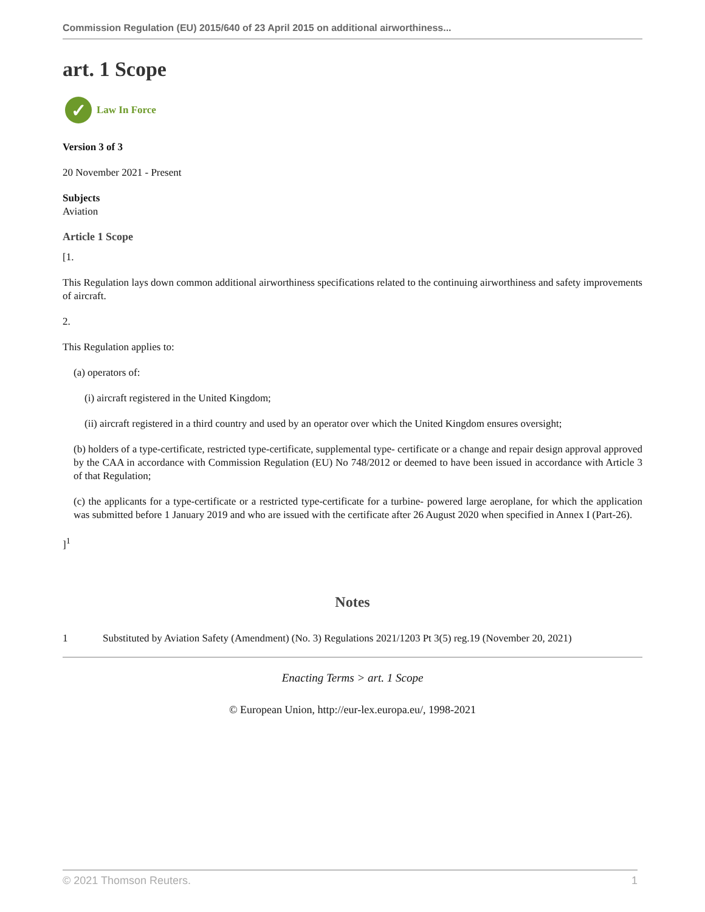Commission Regulation (EU) 2015/640 of 23 April 2015 on additional airworthiness...
art. 1 Scope
✓ Law In Force
Version 3 of 3
20 November 2021 - Present
Subjects
Aviation
Article 1 Scope
[1.
This Regulation lays down common additional airworthiness specifications related to the continuing airworthiness and safety improvements of aircraft.
2.
This Regulation applies to:
(a) operators of:
(i) aircraft registered in the United Kingdom;
(ii) aircraft registered in a third country and used by an operator over which the United Kingdom ensures oversight;
(b) holders of a type-certificate, restricted type-certificate, supplemental type- certificate or a change and repair design approval approved by the CAA in accordance with Commission Regulation (EU) No 748/2012 or deemed to have been issued in accordance with Article 3 of that Regulation;
(c) the applicants for a type-certificate or a restricted type-certificate for a turbine- powered large aeroplane, for which the application was submitted before 1 January 2019 and who are issued with the certificate after 26 August 2020 when specified in Annex I (Part-26).
]<sup>1</sup>
Notes
1 Substituted by Aviation Safety (Amendment) (No. 3) Regulations 2021/1203 Pt 3(5) reg.19 (November 20, 2021)
Enacting Terms > art. 1 Scope
© European Union, http://eur-lex.europa.eu/, 1998-2021
© 2021 Thomson Reuters. 1